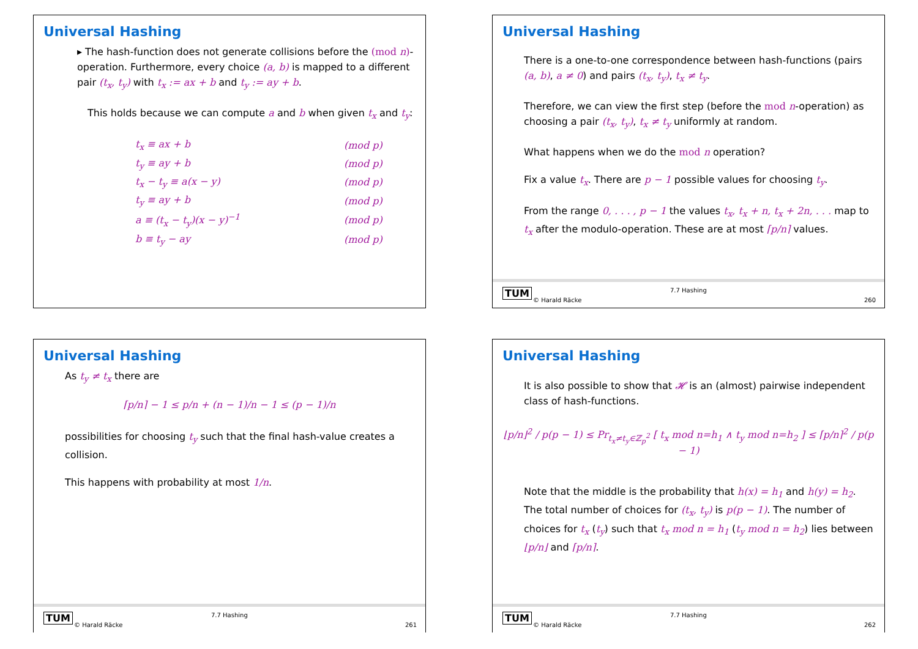Universal Hashing
▸ The hash-function does not generate collisions before the (mod n)-operation. Furthermore, every choice (a, b) is mapped to a different pair (t<sub>x</sub>, t<sub>y</sub>) with t<sub>x</sub> := ax + b and t<sub>y</sub> := ay + b.
This holds because we can compute a and b when given t<sub>x</sub> and t<sub>y</sub>:
| t<sub>x</sub> ≡ ax + b | (mod p) |
| t<sub>y</sub> ≡ ay + b | (mod p) |
| t<sub>x</sub> − t<sub>y</sub> ≡ a(x − y) | (mod p) |
| t<sub>y</sub> ≡ ay + b | (mod p) |
| a ≡ (t<sub>x</sub> − t<sub>y</sub>)(x − y)<sup>−1</sup> | (mod p) |
| b ≡ t<sub>y</sub> − ay | (mod p) |
Universal Hashing
There is a one-to-one correspondence between hash-functions (pairs (a, b), a ≠ 0) and pairs (t<sub>x</sub>, t<sub>y</sub>), t<sub>x</sub> ≠ t<sub>y</sub>.
Therefore, we can view the first step (before the mod n-operation) as choosing a pair (t<sub>x</sub>, t<sub>y</sub>), t<sub>x</sub> ≠ t<sub>y</sub> uniformly at random.
What happens when we do the mod n operation?
Fix a value t<sub>x</sub>. There are p − 1 possible values for choosing t<sub>y</sub>.
From the range 0, . . . , p − 1 the values t<sub>x</sub>, t<sub>x</sub> + n, t<sub>x</sub> + 2n, . . . map to t<sub>x</sub> after the modulo-operation. These are at most ⌈p/n⌉ values.
TUM
© Harald Räcke
7.7 Hashing
260
Universal Hashing
As t<sub>y</sub> ≠ t<sub>x</sub> there are
⌈p/n⌉ − 1 ≤ p/n + (n − 1)/n − 1 ≤ (p − 1)/n
possibilities for choosing t<sub>y</sub> such that the final hash-value creates a collision.
This happens with probability at most 1/n.
TUM
© Harald Räcke
7.7 Hashing
261
Universal Hashing
It is also possible to show that 𝓗 is an (almost) pairwise independent class of hash-functions.
⌊p/n⌋<sup>2</sup> / p(p − 1) ≤ Pr<sub>t<sub>x</sub>≠t<sub>y</sub>∈ℤ<sub>p</sub><sup>2</sup></sub> [ t<sub>x</sub> mod n=h<sub>1</sub> ∧ t<sub>y</sub> mod n=h<sub>2</sub> ] ≤ ⌈p/n⌉<sup>2</sup> / p(p − 1)
Note that the middle is the probability that h(x) = h<sub>1</sub> and h(y) = h<sub>2</sub>. The total number of choices for (t<sub>x</sub>, t<sub>y</sub>) is p(p − 1). The number of choices for t<sub>x</sub> (t<sub>y</sub>) such that t<sub>x</sub> mod n = h<sub>1</sub> (t<sub>y</sub> mod n = h<sub>2</sub>) lies between ⌊p/n⌋ and ⌈p/n⌉.
TUM
© Harald Räcke
7.7 Hashing
262